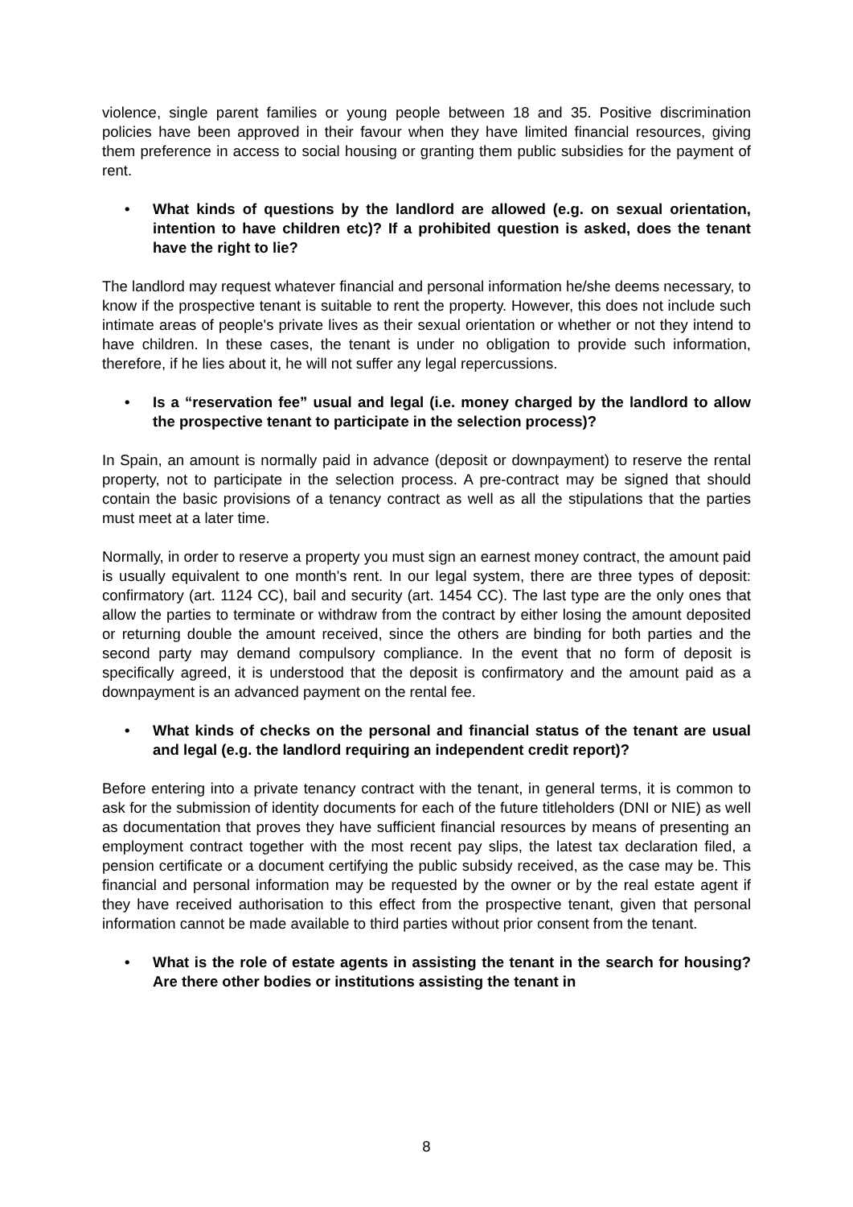violence, single parent families or young people between 18 and 35. Positive discrimination policies have been approved in their favour when they have limited financial resources, giving them preference in access to social housing or granting them public subsidies for the payment of rent.
• What kinds of questions by the landlord are allowed (e.g. on sexual orientation, intention to have children etc)? If a prohibited question is asked, does the tenant have the right to lie?
The landlord may request whatever financial and personal information he/she deems necessary, to know if the prospective tenant is suitable to rent the property. However, this does not include such intimate areas of people's private lives as their sexual orientation or whether or not they intend to have children. In these cases, the tenant is under no obligation to provide such information, therefore, if he lies about it, he will not suffer any legal repercussions.
• Is a “reservation fee” usual and legal (i.e. money charged by the landlord to allow the prospective tenant to participate in the selection process)?
In Spain, an amount is normally paid in advance (deposit or downpayment) to reserve the rental property, not to participate in the selection process. A pre-contract may be signed that should contain the basic provisions of a tenancy contract as well as all the stipulations that the parties must meet at a later time.
Normally, in order to reserve a property you must sign an earnest money contract, the amount paid is usually equivalent to one month's rent. In our legal system, there are three types of deposit: confirmatory (art. 1124 CC), bail and security (art. 1454 CC). The last type are the only ones that allow the parties to terminate or withdraw from the contract by either losing the amount deposited or returning double the amount received, since the others are binding for both parties and the second party may demand compulsory compliance. In the event that no form of deposit is specifically agreed, it is understood that the deposit is confirmatory and the amount paid as a downpayment is an advanced payment on the rental fee.
• What kinds of checks on the personal and financial status of the tenant are usual and legal (e.g. the landlord requiring an independent credit report)?
Before entering into a private tenancy contract with the tenant, in general terms, it is common to ask for the submission of identity documents for each of the future titleholders (DNI or NIE) as well as documentation that proves they have sufficient financial resources by means of presenting an employment contract together with the most recent pay slips, the latest tax declaration filed, a pension certificate or a document certifying the public subsidy received, as the case may be. This financial and personal information may be requested by the owner or by the real estate agent if they have received authorisation to this effect from the prospective tenant, given that personal information cannot be made available to third parties without prior consent from the tenant.
• What is the role of estate agents in assisting the tenant in the search for housing? Are there other bodies or institutions assisting the tenant in
8